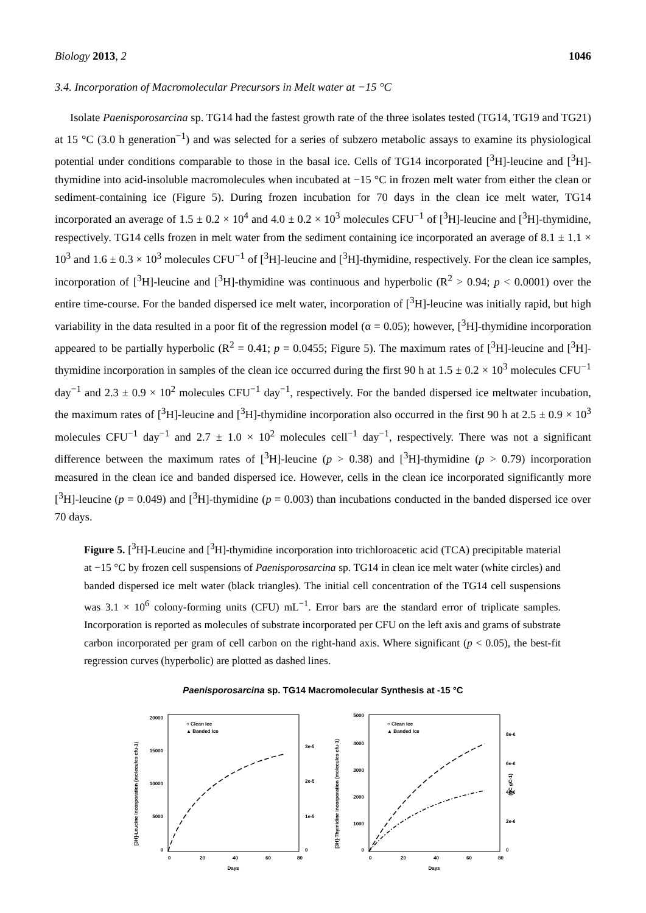Biology 2013, 2 1046
3.4. Incorporation of Macromolecular Precursors in Melt water at −15 °C
Isolate Paenisporosarcina sp. TG14 had the fastest growth rate of the three isolates tested (TG14, TG19 and TG21) at 15 °C (3.0 h generation<sup>−1</sup>) and was selected for a series of subzero metabolic assays to examine its physiological potential under conditions comparable to those in the basal ice. Cells of TG14 incorporated [<sup>3</sup>H]-leucine and [<sup>3</sup>H]-thymidine into acid-insoluble macromolecules when incubated at −15 °C in frozen melt water from either the clean or sediment-containing ice (Figure 5). During frozen incubation for 70 days in the clean ice melt water, TG14 incorporated an average of 1.5 ± 0.2 × 10<sup>4</sup> and 4.0 ± 0.2 × 10<sup>3</sup> molecules CFU<sup>−1</sup> of [<sup>3</sup>H]-leucine and [<sup>3</sup>H]-thymidine, respectively. TG14 cells frozen in melt water from the sediment containing ice incorporated an average of 8.1 ± 1.1 × 10<sup>3</sup> and 1.6 ± 0.3 × 10<sup>3</sup> molecules CFU<sup>−1</sup> of [<sup>3</sup>H]-leucine and [<sup>3</sup>H]-thymidine, respectively. For the clean ice samples, incorporation of [<sup>3</sup>H]-leucine and [<sup>3</sup>H]-thymidine was continuous and hyperbolic (R<sup>2</sup> > 0.94; p < 0.0001) over the entire time-course. For the banded dispersed ice melt water, incorporation of [<sup>3</sup>H]-leucine was initially rapid, but high variability in the data resulted in a poor fit of the regression model (α = 0.05); however, [<sup>3</sup>H]-thymidine incorporation appeared to be partially hyperbolic (R<sup>2</sup> = 0.41; p = 0.0455; Figure 5). The maximum rates of [<sup>3</sup>H]-leucine and [<sup>3</sup>H]-thymidine incorporation in samples of the clean ice occurred during the first 90 h at 1.5 ± 0.2 × 10<sup>3</sup> molecules CFU<sup>−1</sup> day<sup>−1</sup> and 2.3 ± 0.9 × 10<sup>2</sup> molecules CFU<sup>−1</sup> day<sup>−1</sup>, respectively. For the banded dispersed ice meltwater incubation, the maximum rates of [<sup>3</sup>H]-leucine and [<sup>3</sup>H]-thymidine incorporation also occurred in the first 90 h at 2.5 ± 0.9 × 10<sup>3</sup> molecules CFU<sup>−1</sup> day<sup>−1</sup> and 2.7 ± 1.0 × 10<sup>2</sup> molecules cell<sup>−1</sup> day<sup>−1</sup>, respectively. There was not a significant difference between the maximum rates of [<sup>3</sup>H]-leucine (p > 0.38) and [<sup>3</sup>H]-thymidine (p > 0.79) incorporation measured in the clean ice and banded dispersed ice. However, cells in the clean ice incorporated significantly more [<sup>3</sup>H]-leucine (p = 0.049) and [<sup>3</sup>H]-thymidine (p = 0.003) than incubations conducted in the banded dispersed ice over 70 days.
Figure 5. [<sup>3</sup>H]-Leucine and [<sup>3</sup>H]-thymidine incorporation into trichloroacetic acid (TCA) precipitable material at −15 °C by frozen cell suspensions of Paenisporosarcina sp. TG14 in clean ice melt water (white circles) and banded dispersed ice melt water (black triangles). The initial cell concentration of the TG14 cell suspensions was 3.1 × 10<sup>6</sup> colony-forming units (CFU) mL<sup>−1</sup>. Error bars are the standard error of triplicate samples. Incorporation is reported as molecules of substrate incorporated per CFU on the left axis and grams of substrate carbon incorporated per gram of cell carbon on the right-hand axis. Where significant (p < 0.05), the best-fit regression curves (hyperbolic) are plotted as dashed lines.
Paenisporosarcina sp. TG14 Macromolecular Synthesis at -15 °C
[3H]-Leucine Incorporation (molecules cfu-1)
20000
15000
10000
5000
0
0
20
40
60
80
3e-5
2e-5
1e-5
0
Days
○ Clean Ice
▲ Banded Ice
[3H]-Thymidine Incorporation (molecules cfu-1)
5000
4000
3000
2000
1000
0
0
20
40
60
80
8e-6
6e-6
4e-6
2e-6
0
(gC gC-1)
Days
○ Clean Ice
▲ Banded Ice